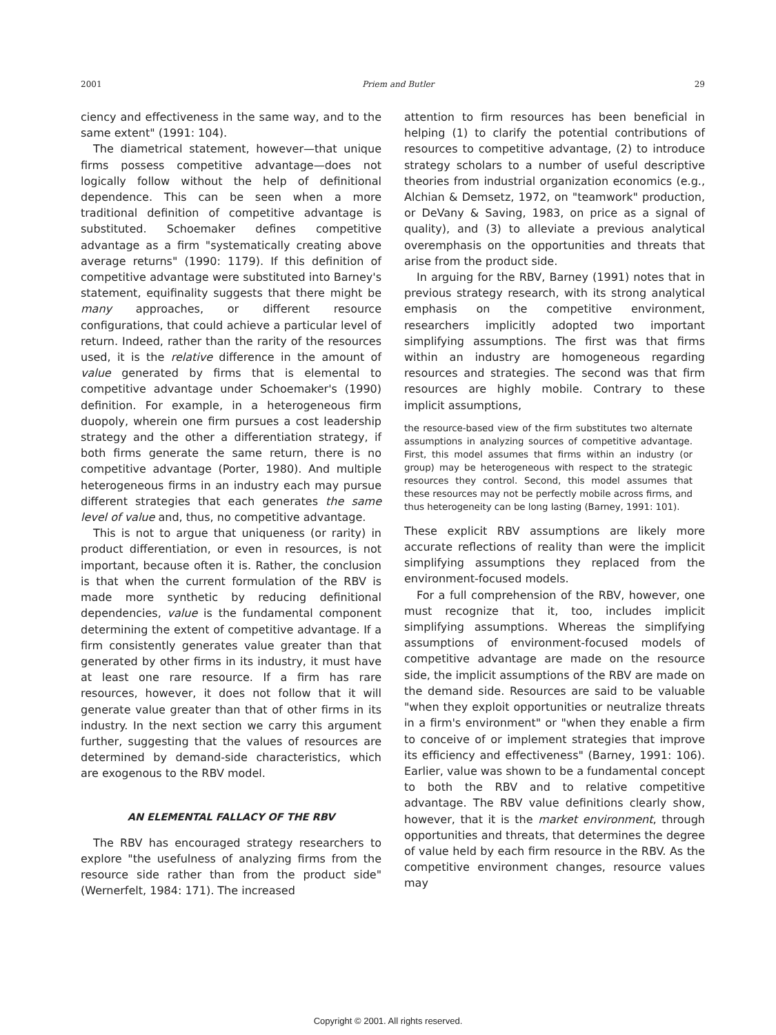2001 Priem and Butler 29
ciency and effectiveness in the same way, and to the same extent" (1991: 104).
The diametrical statement, however—that unique firms possess competitive advantage—does not logically follow without the help of definitional dependence. This can be seen when a more traditional definition of competitive advantage is substituted. Schoemaker defines competitive advantage as a firm "systematically creating above average returns" (1990: 1179). If this definition of competitive advantage were substituted into Barney's statement, equifinality suggests that there might be many approaches, or different resource configurations, that could achieve a particular level of return. Indeed, rather than the rarity of the resources used, it is the relative difference in the amount of value generated by firms that is elemental to competitive advantage under Schoemaker's (1990) definition. For example, in a heterogeneous firm duopoly, wherein one firm pursues a cost leadership strategy and the other a differentiation strategy, if both firms generate the same return, there is no competitive advantage (Porter, 1980). And multiple heterogeneous firms in an industry each may pursue different strategies that each generates the same level of value and, thus, no competitive advantage.
This is not to argue that uniqueness (or rarity) in product differentiation, or even in resources, is not important, because often it is. Rather, the conclusion is that when the current formulation of the RBV is made more synthetic by reducing definitional dependencies, value is the fundamental component determining the extent of competitive advantage. If a firm consistently generates value greater than that generated by other firms in its industry, it must have at least one rare resource. If a firm has rare resources, however, it does not follow that it will generate value greater than that of other firms in its industry. In the next section we carry this argument further, suggesting that the values of resources are determined by demand-side characteristics, which are exogenous to the RBV model.
AN ELEMENTAL FALLACY OF THE RBV
The RBV has encouraged strategy researchers to explore "the usefulness of analyzing firms from the resource side rather than from the product side" (Wernerfelt, 1984: 171). The increased
attention to firm resources has been beneficial in helping (1) to clarify the potential contributions of resources to competitive advantage, (2) to introduce strategy scholars to a number of useful descriptive theories from industrial organization economics (e.g., Alchian & Demsetz, 1972, on "teamwork" production, or DeVany & Saving, 1983, on price as a signal of quality), and (3) to alleviate a previous analytical overemphasis on the opportunities and threats that arise from the product side.
In arguing for the RBV, Barney (1991) notes that in previous strategy research, with its strong analytical emphasis on the competitive environment, researchers implicitly adopted two important simplifying assumptions. The first was that firms within an industry are homogeneous regarding resources and strategies. The second was that firm resources are highly mobile. Contrary to these implicit assumptions,
the resource-based view of the firm substitutes two alternate assumptions in analyzing sources of competitive advantage. First, this model assumes that firms within an industry (or group) may be heterogeneous with respect to the strategic resources they control. Second, this model assumes that these resources may not be perfectly mobile across firms, and thus heterogeneity can be long lasting (Barney, 1991: 101).
These explicit RBV assumptions are likely more accurate reflections of reality than were the implicit simplifying assumptions they replaced from the environment-focused models.
For a full comprehension of the RBV, however, one must recognize that it, too, includes implicit simplifying assumptions. Whereas the simplifying assumptions of environment-focused models of competitive advantage are made on the resource side, the implicit assumptions of the RBV are made on the demand side. Resources are said to be valuable "when they exploit opportunities or neutralize threats in a firm's environment" or "when they enable a firm to conceive of or implement strategies that improve its efficiency and effectiveness" (Barney, 1991: 106). Earlier, value was shown to be a fundamental concept to both the RBV and to relative competitive advantage. The RBV value definitions clearly show, however, that it is the market environment, through opportunities and threats, that determines the degree of value held by each firm resource in the RBV. As the competitive environment changes, resource values may
Copyright © 2001. All rights reserved.